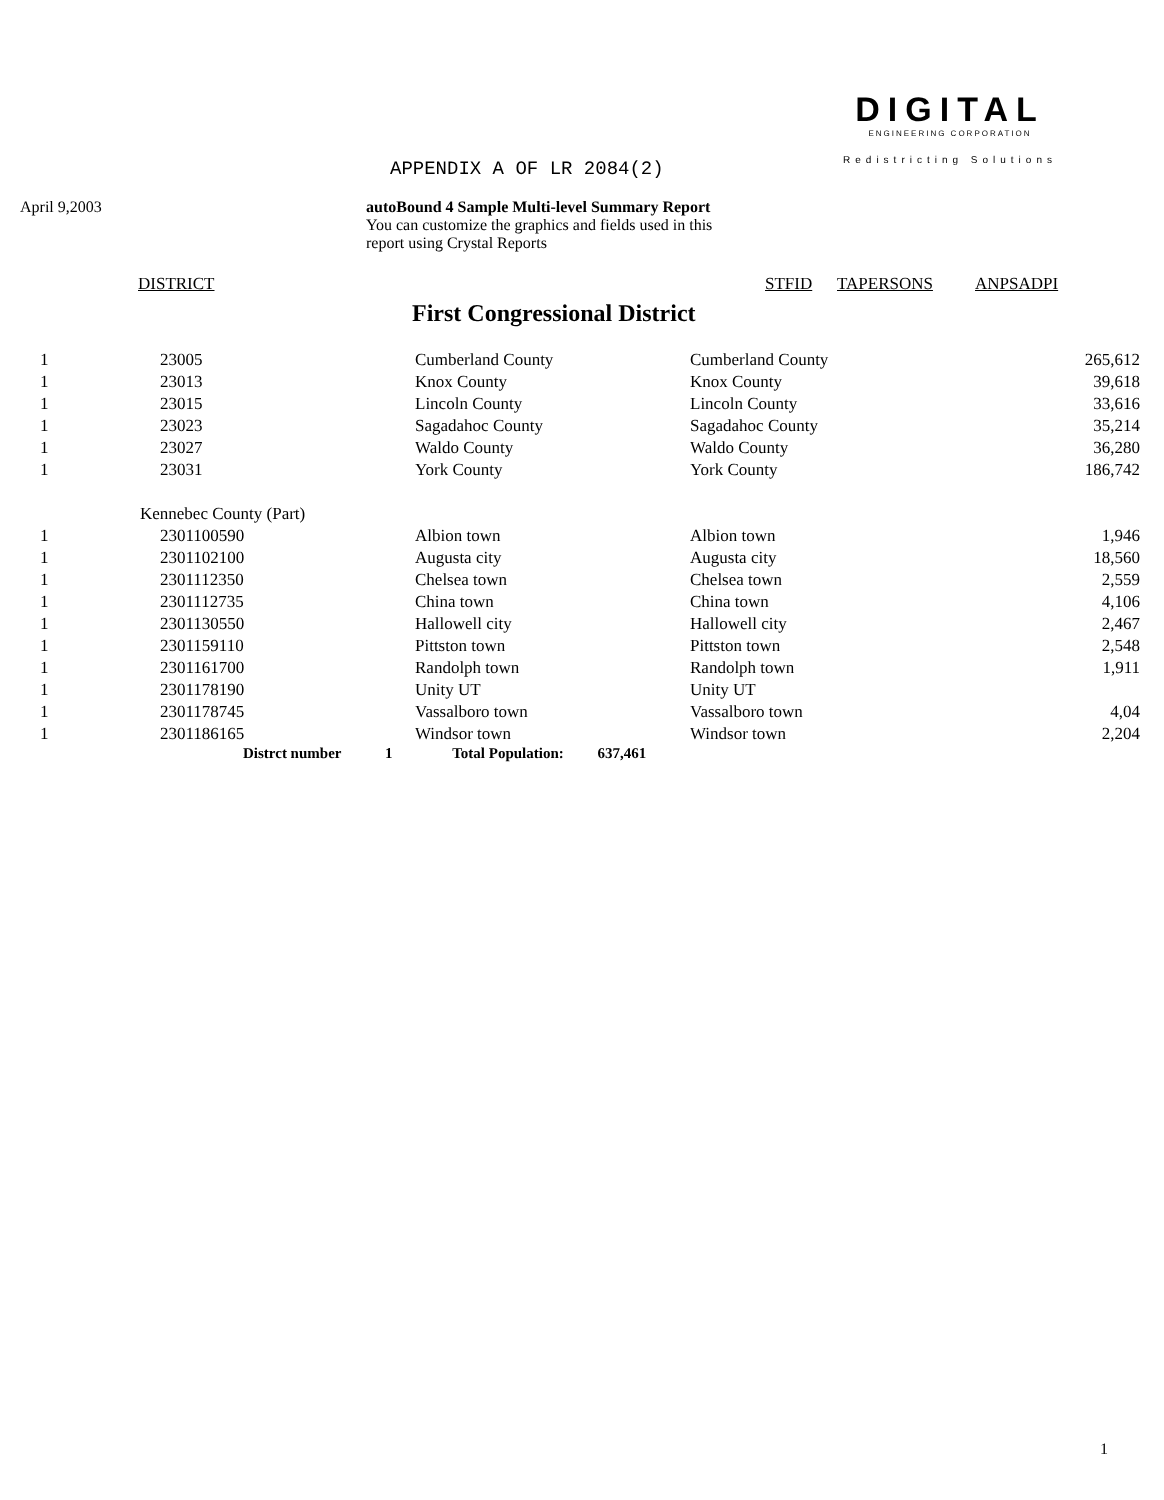APPENDIX A OF LR 2084(2)
DIGITAL
ENGINEERING CORPORATION
Redistricting Solutions
April 9,2003 autoBound 4 Sample Multi-level Summary Report
You can customize the graphics and fields used in this
report using Crystal Reports
DISTRICT STFID TAPERSONS ANPSADPI
First Congressional District
| 1 | 23005 | Cumberland County | Cumberland County | 265,612 |
| 1 | 23013 | Knox County | Knox County | 39,618 |
| 1 | 23015 | Lincoln County | Lincoln County | 33,616 |
| 1 | 23023 | Sagadahoc County | Sagadahoc County | 35,214 |
| 1 | 23027 | Waldo County | Waldo County | 36,280 |
| 1 | 23031 | York County | York County | 186,742 |
| | Kennebec County (Part) | | | |
| 1 | 2301100590 | Albion town | Albion town | 1,946 |
| 1 | 2301102100 | Augusta city | Augusta city | 18,560 |
| 1 | 2301112350 | Chelsea town | Chelsea town | 2,559 |
| 1 | 2301112735 | China town | China town | 4,106 |
| 1 | 2301130550 | Hallowell city | Hallowell city | 2,467 |
| 1 | 2301159110 | Pittston town | Pittston town | 2,548 |
| 1 | 2301161700 | Randolph town | Randolph town | 1,911 |
| 1 | 2301178190 | Unity UT | Unity UT | |
| 1 | 2301178745 | Vassalboro town | Vassalboro town | 4,04 |
| 1 | 2301186165 | Windsor town | Windsor town | 2,204 |
Distrct number 1 Total Population: 637,461
1